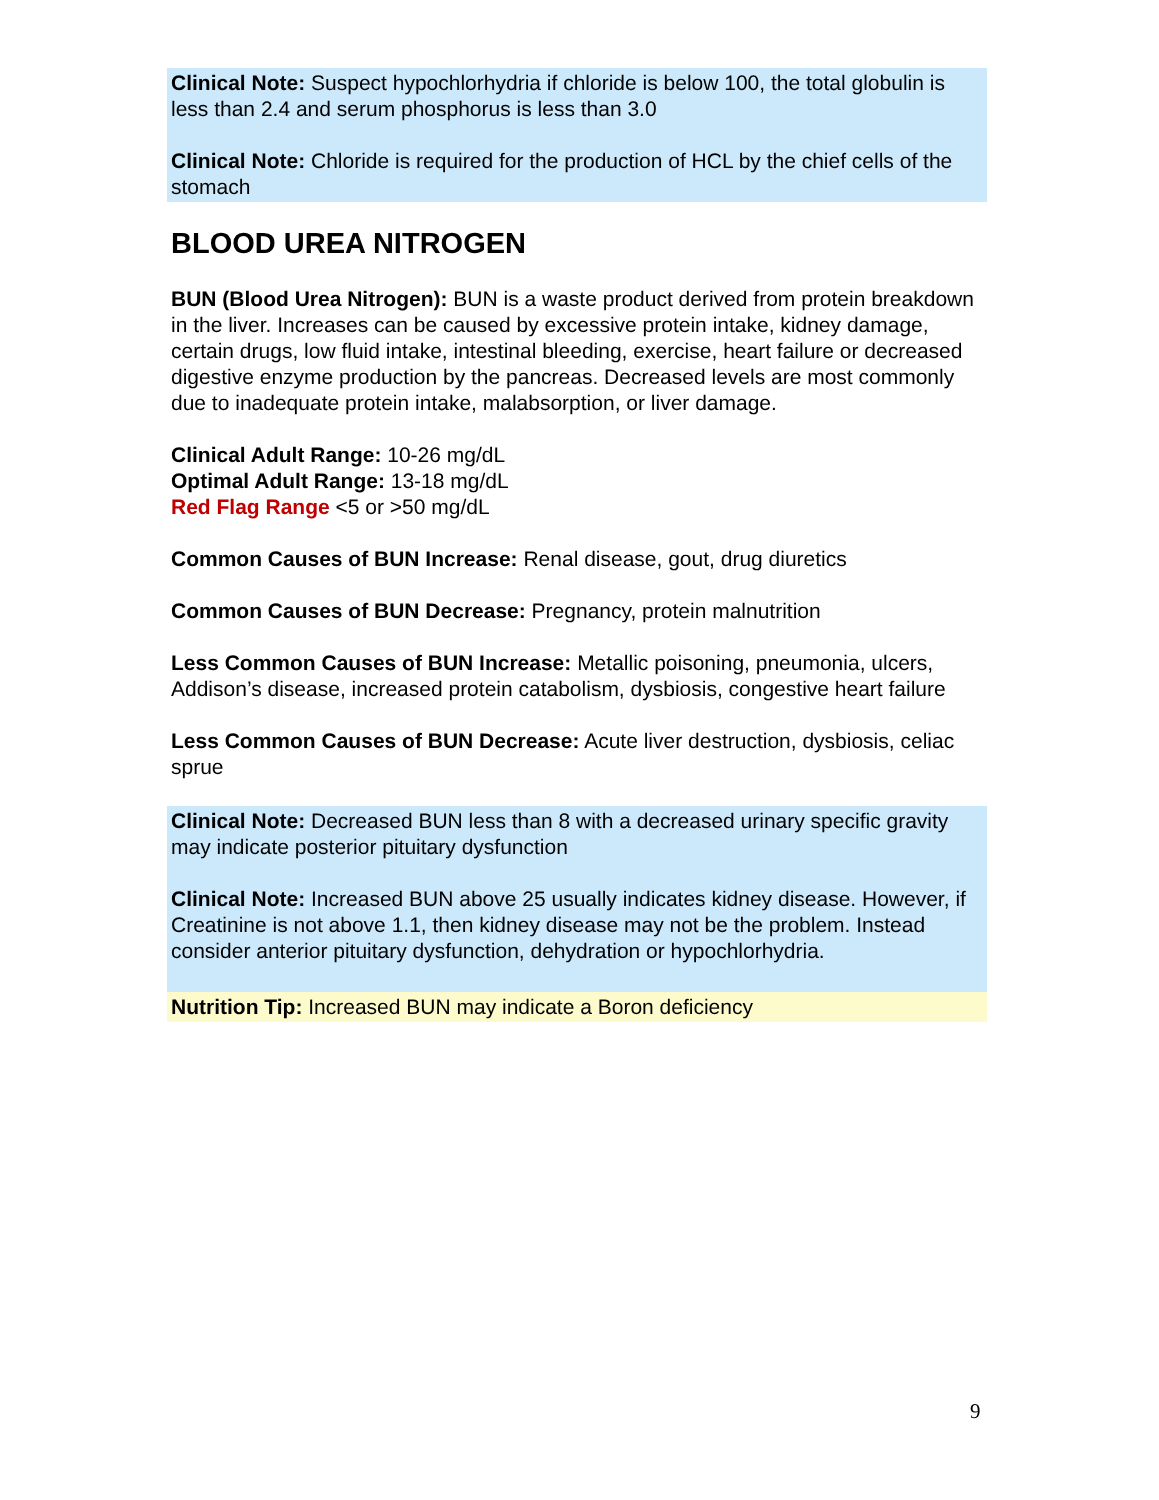Clinical Note: Suspect hypochlorhydria if chloride is below 100, the total globulin is less than 2.4 and serum phosphorus is less than 3.0
Clinical Note: Chloride is required for the production of HCL by the chief cells of the stomach
BLOOD UREA NITROGEN
BUN (Blood Urea Nitrogen): BUN is a waste product derived from protein breakdown in the liver. Increases can be caused by excessive protein intake, kidney damage, certain drugs, low fluid intake, intestinal bleeding, exercise, heart failure or decreased digestive enzyme production by the pancreas. Decreased levels are most commonly due to inadequate protein intake, malabsorption, or liver damage.
Clinical Adult Range: 10-26 mg/dL
Optimal Adult Range: 13-18 mg/dL
Red Flag Range <5 or >50 mg/dL
Common Causes of BUN Increase: Renal disease, gout, drug diuretics
Common Causes of BUN Decrease: Pregnancy, protein malnutrition
Less Common Causes of BUN Increase: Metallic poisoning, pneumonia, ulcers, Addison’s disease, increased protein catabolism, dysbiosis, congestive heart failure
Less Common Causes of BUN Decrease: Acute liver destruction, dysbiosis, celiac sprue
Clinical Note: Decreased BUN less than 8 with a decreased urinary specific gravity may indicate posterior pituitary dysfunction
Clinical Note: Increased BUN above 25 usually indicates kidney disease. However, if Creatinine is not above 1.1, then kidney disease may not be the problem. Instead consider anterior pituitary dysfunction, dehydration or hypochlorhydria.
Nutrition Tip: Increased BUN may indicate a Boron deficiency
9